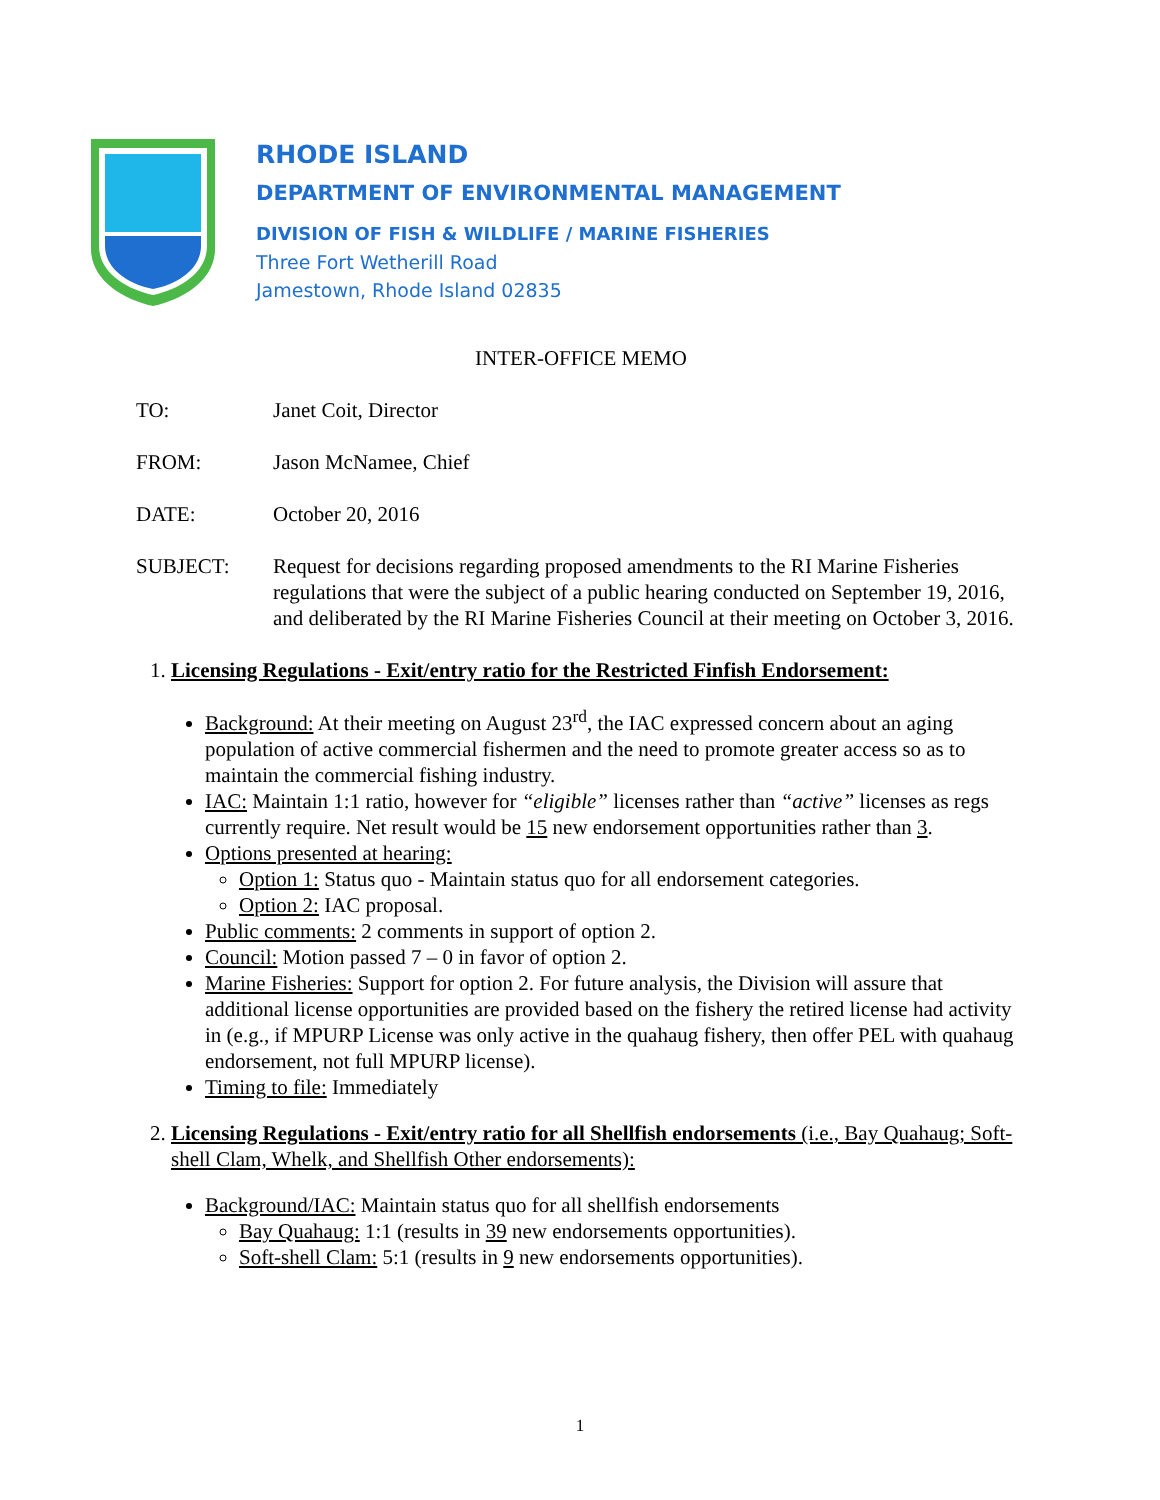RHODE ISLAND
DEPARTMENT OF ENVIRONMENTAL MANAGEMENT
DIVISION OF FISH & WILDLIFE / MARINE FISHERIES
Three Fort Wetherill Road
Jamestown, Rhode Island 02835
INTER-OFFICE MEMO
TO: Janet Coit, Director
FROM: Jason McNamee, Chief
DATE: October 20, 2016
SUBJECT: Request for decisions regarding proposed amendments to the RI Marine Fisheries regulations that were the subject of a public hearing conducted on September 19, 2016, and deliberated by the RI Marine Fisheries Council at their meeting on October 3, 2016.
1. Licensing Regulations - Exit/entry ratio for the Restricted Finfish Endorsement:
Background: At their meeting on August 23<sup>rd</sup>, the IAC expressed concern about an aging population of active commercial fishermen and the need to promote greater access so as to maintain the commercial fishing industry.
IAC: Maintain 1:1 ratio, however for “eligible” licenses rather than “active” licenses as regs currently require. Net result would be 15 new endorsement opportunities rather than 3.
Options presented at hearing:
Option 1: Status quo - Maintain status quo for all endorsement categories.
Option 2: IAC proposal.
Public comments: 2 comments in support of option 2.
Council: Motion passed 7 – 0 in favor of option 2.
Marine Fisheries: Support for option 2. For future analysis, the Division will assure that additional license opportunities are provided based on the fishery the retired license had activity in (e.g., if MPURP License was only active in the quahaug fishery, then offer PEL with quahaug endorsement, not full MPURP license).
Timing to file: Immediately
2. Licensing Regulations - Exit/entry ratio for all Shellfish endorsements (i.e., Bay Quahaug; Soft-shell Clam, Whelk, and Shellfish Other endorsements):
Background/IAC: Maintain status quo for all shellfish endorsements
Bay Quahaug: 1:1 (results in 39 new endorsements opportunities).
Soft-shell Clam: 5:1 (results in 9 new endorsements opportunities).
1